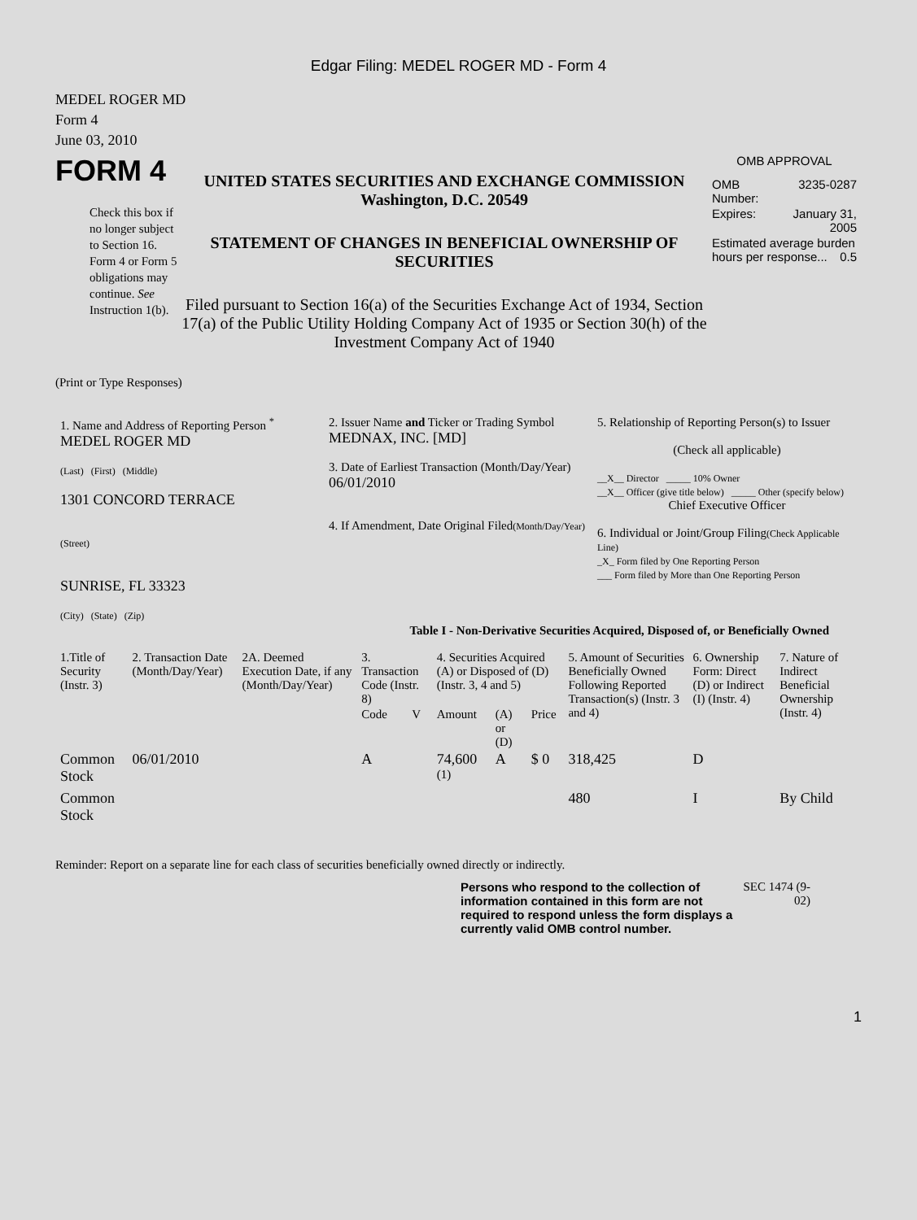Edgar Filing: MEDEL ROGER MD - Form 4
MEDEL ROGER MD
Form 4
June 03, 2010
FORM 4
Check this box if no longer subject to Section 16. Form 4 or Form 5 obligations may continue. See Instruction 1(b).
UNITED STATES SECURITIES AND EXCHANGE COMMISSION
Washington, D.C. 20549
STATEMENT OF CHANGES IN BENEFICIAL OWNERSHIP OF SECURITIES
Filed pursuant to Section 16(a) of the Securities Exchange Act of 1934, Section 17(a) of the Public Utility Holding Company Act of 1935 or Section 30(h) of the Investment Company Act of 1940
OMB APPROVAL
| OMB Number: | 3235-0287 |
| Expires: | January 31, 2005 |
| Estimated average burden hours per response... 0.5 | |
(Print or Type Responses)
| 1. Name and Address of Reporting Person <sup>*</sup> MEDEL ROGER MD (Last) (First) (Middle) 1301 CONCORD TERRACE (Street) SUNRISE, FL 33323 (City) (State) (Zip) | 2. Issuer Name and Ticker or Trading Symbol MEDNAX, INC. [MD] 3. Date of Earliest Transaction (Month/Day/Year) 06/01/2010 4. If Amendment, Date Original Filed (Month/Day/Year) | 5. Relationship of Reporting Person(s) to Issuer (Check all applicable) __X__ Director _____ 10% Owner __X__ Officer (give title below) _____ Other (specify below) Chief Executive Officer 6. Individual or Joint/Group Filing (Check Applicable Line) _X_ Form filed by One Reporting Person ___ Form filed by More than One Reporting Person |
Table I - Non-Derivative Securities Acquired, Disposed of, or Beneficially Owned
| 1.Title of Security (Instr. 3) | 2. Transaction Date (Month/Day/Year) | 2A. Deemed Execution Date, if any (Month/Day/Year) | 3. Transaction Code (Instr. 8) | | 4. Securities Acquired (A) or Disposed of (D) (Instr. 3, 4 and 5) | | | 5. Amount of Securities Beneficially Owned Following Reported Transaction(s) (Instr. 3 and 4) | 6. Ownership Form: Direct (D) or Indirect (I) (Instr. 4) | 7. Nature of Indirect Beneficial Ownership (Instr. 4) |
| --- | --- | --- | --- | --- | --- | --- | --- | --- | --- | --- |
| | | | Code | V | Amount | (A) or (D) | Price | | | |
| Common Stock | 06/01/2010 | | A | | 74,600 <sup>(1)</sup> | A | $ 0 | 318,425 | D | |
| Common Stock | | | | | | | | 480 | I | By Child |
Reminder: Report on a separate line for each class of securities beneficially owned directly or indirectly.
Persons who respond to the collection of information contained in this form are not required to respond unless the form displays a currently valid OMB control number.
SEC 1474 (9-02)
1